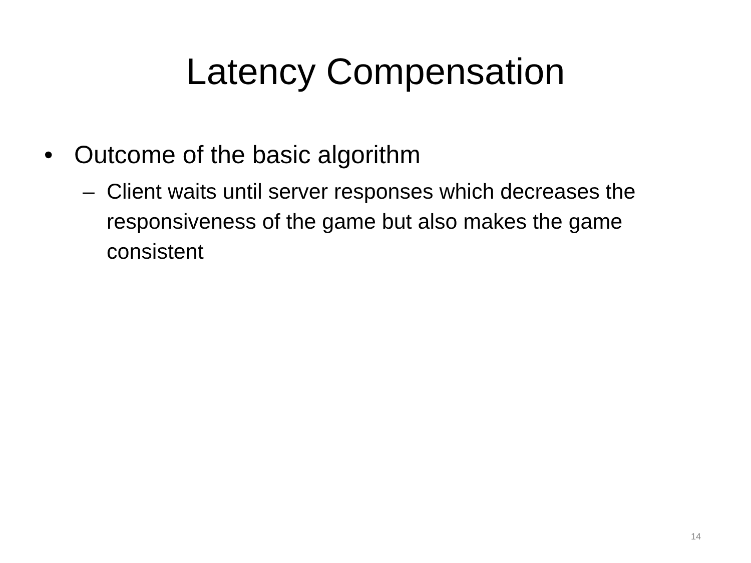Latency Compensation
• Outcome of the basic algorithm
– Client waits until server responses which decreases the responsiveness of the game but also makes the game consistent
14